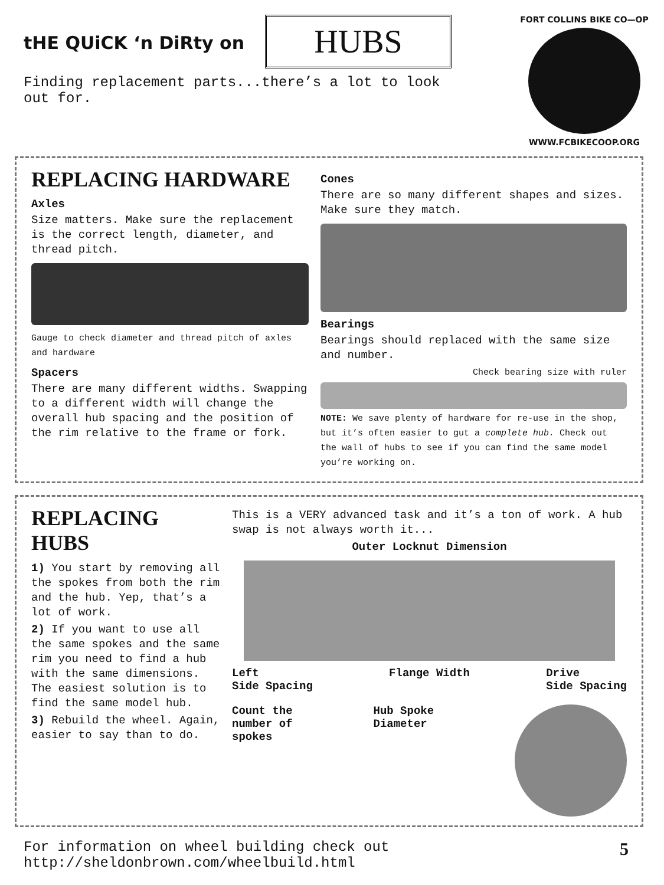tHE QUiCK ‘n DiRty on
HUBS
Finding replacement parts...there’s a lot to look out for.
FORT COLLINS BIKE CO—OP
WWW.FCBIKECOOP.ORG
REPLACING HARDWARE
Axles
Size matters. Make sure the replacement is the correct length, diameter, and thread pitch.
Gauge to check diameter and thread pitch of axles and hardware
Spacers
There are many different widths. Swapping to a different width will change the overall hub spacing and the position of the rim relative to the frame or fork.
Cones
There are so many different shapes and sizes. Make sure they match.
Bearings
Bearings should replaced with the same size and number.
Check bearing size with ruler
NOTE: We save plenty of hardware for re-use in the shop, but it’s often easier to gut a complete hub. Check out the wall of hubs to see if you can find the same model you’re working on.
REPLACING HUBS
1) You start by removing all the spokes from both the rim and the hub. Yep, that’s a lot of work.
2) If you want to use all the same spokes and the same rim you need to find a hub with the same dimensions. The easiest solution is to find the same model hub.
3) Rebuild the wheel. Again, easier to say than to do.
This is a VERY advanced task and it’s a ton of work. A hub swap is not always worth it...
Outer Locknut Dimension
Left
Side Spacing
Flange Width Drive
Side Spacing
Count the
number of
spokes
Hub Spoke
Diameter
For information on wheel building check out
http://sheldonbrown.com/wheelbuild.html
5